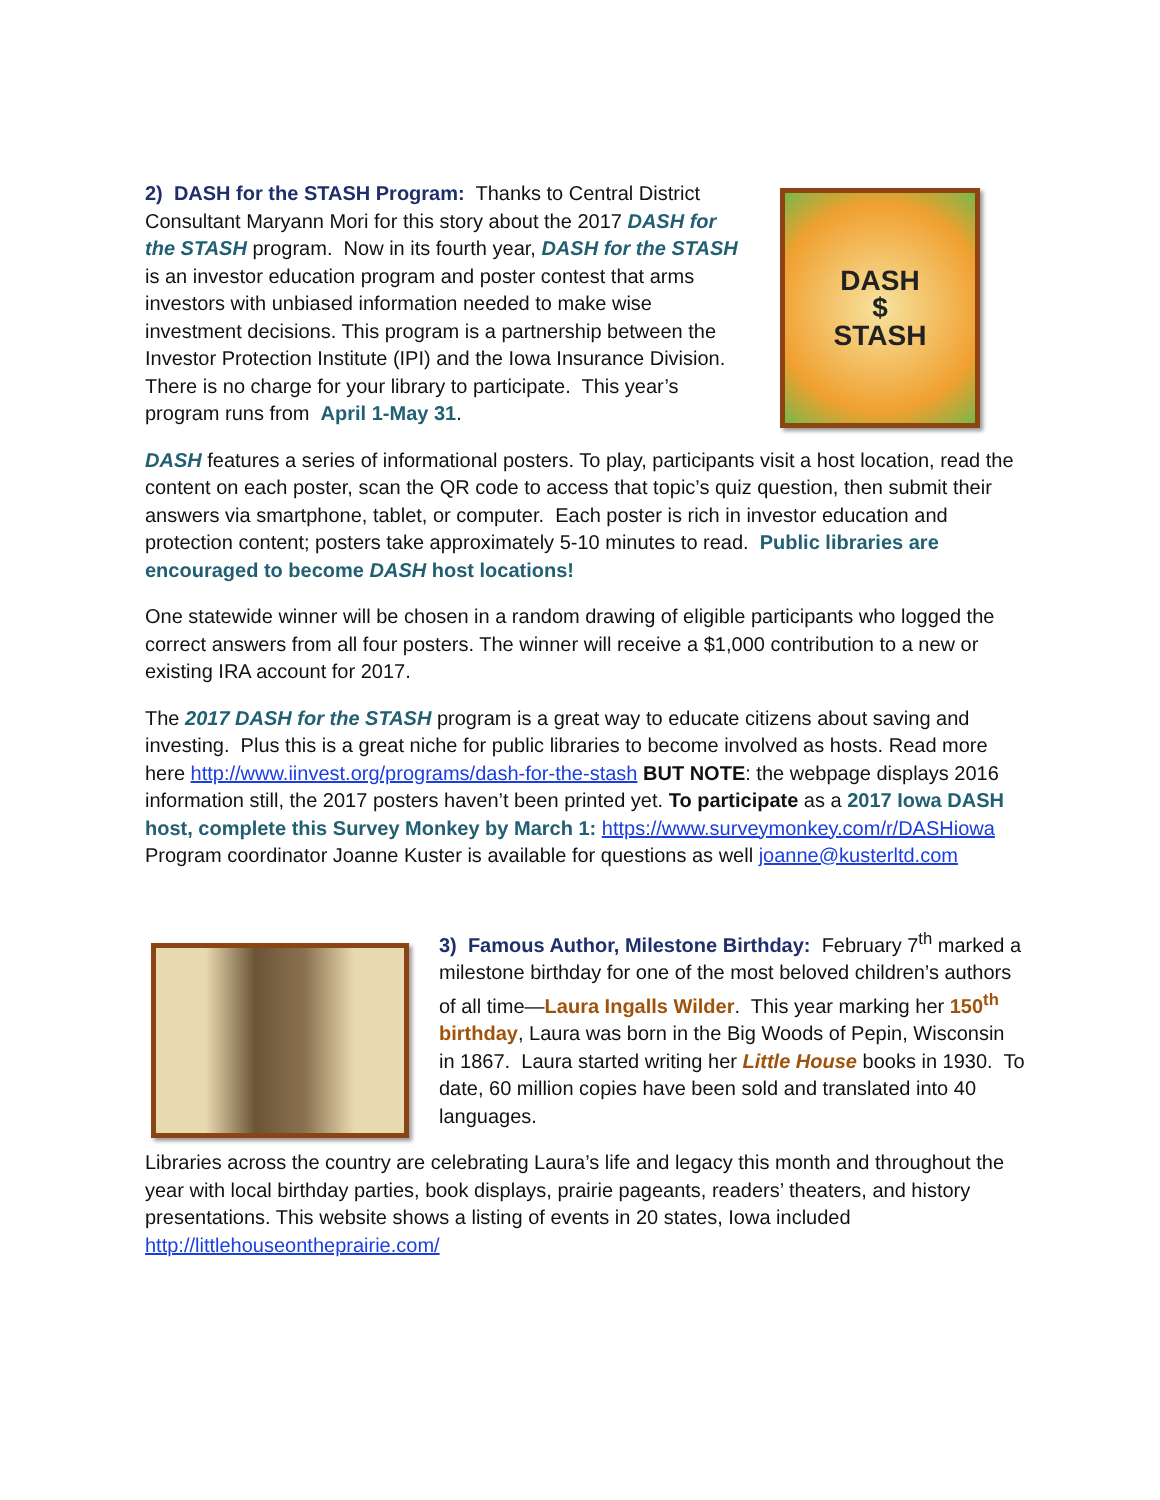DASH
$
STASH
2) DASH for the STASH Program: Thanks to Central District Consultant Maryann Mori for this story about the 2017 DASH for the STASH program. Now in its fourth year, DASH for the STASH is an investor education program and poster contest that arms investors with unbiased information needed to make wise investment decisions. This program is a partnership between the Investor Protection Institute (IPI) and the Iowa Insurance Division. There is no charge for your library to participate. This year’s program runs from April 1-May 31.
DASH features a series of informational posters. To play, participants visit a host location, read the content on each poster, scan the QR code to access that topic’s quiz question, then submit their answers via smartphone, tablet, or computer. Each poster is rich in investor education and protection content; posters take approximately 5-10 minutes to read. Public libraries are encouraged to become DASH host locations!
One statewide winner will be chosen in a random drawing of eligible participants who logged the correct answers from all four posters. The winner will receive a $1,000 contribution to a new or existing IRA account for 2017.
The 2017 DASH for the STASH program is a great way to educate citizens about saving and investing. Plus this is a great niche for public libraries to become involved as hosts. Read more here http://www.iinvest.org/programs/dash-for-the-stash BUT NOTE: the webpage displays 2016 information still, the 2017 posters haven’t been printed yet. To participate as a 2017 Iowa DASH host, complete this Survey Monkey by March 1: https://www.surveymonkey.com/r/DASHiowa Program coordinator Joanne Kuster is available for questions as well joanne@kusterltd.com
3) Famous Author, Milestone Birthday: February 7<sup>th</sup> marked a milestone birthday for one of the most beloved children’s authors of all time—Laura Ingalls Wilder. This year marking her 150<sup>th</sup> birthday, Laura was born in the Big Woods of Pepin, Wisconsin in 1867. Laura started writing her Little House books in 1930. To date, 60 million copies have been sold and translated into 40 languages.
Libraries across the country are celebrating Laura’s life and legacy this month and throughout the year with local birthday parties, book displays, prairie pageants, readers’ theaters, and history presentations. This website shows a listing of events in 20 states, Iowa included http://littlehouseontheprairie.com/